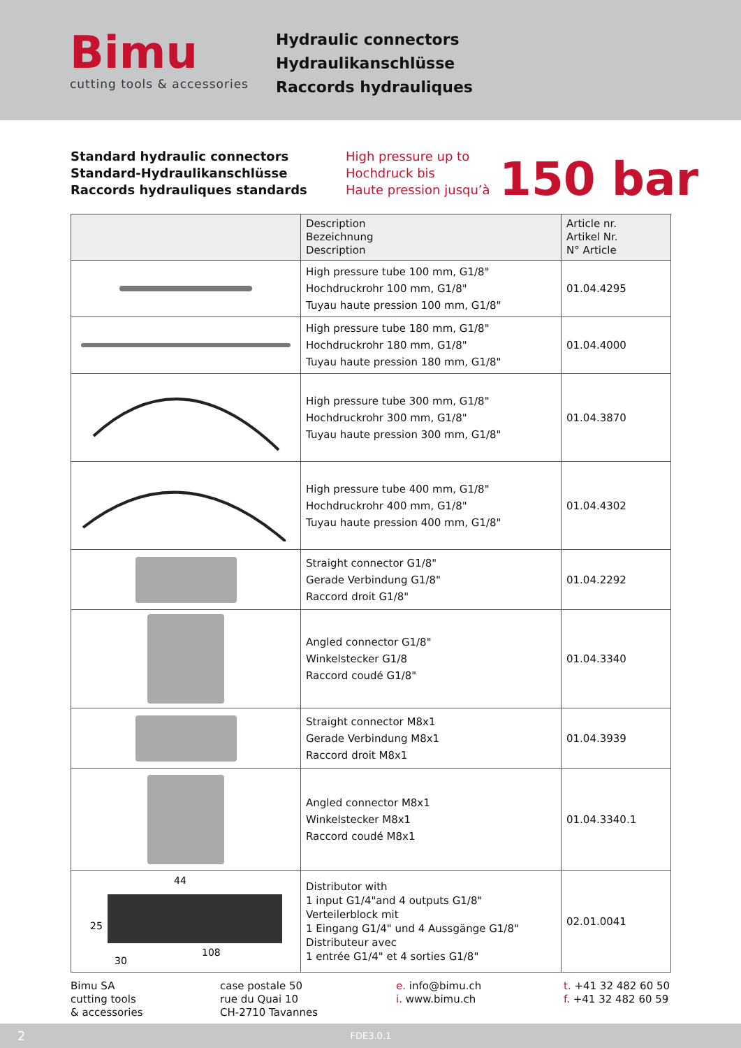Bimu
cutting tools & accessories
Hydraulic connectors
Hydraulikanschlüsse
Raccords hydrauliques
Standard hydraulic connectors
Standard-Hydraulikanschlüsse
Raccords hydrauliques standards
High pressure up to
Hochdruck bis
Haute pression jusqu’à
150 bar
| | Description Bezeichnung Description | Article nr. Artikel Nr. N° Article |
| --- | --- | --- |
| | High pressure tube 100 mm, G1/8" Hochdruckrohr 100 mm, G1/8" Tuyau haute pression 100 mm, G1/8" | 01.04.4295 |
| | High pressure tube 180 mm, G1/8" Hochdruckrohr 180 mm, G1/8" Tuyau haute pression 180 mm, G1/8" | 01.04.4000 |
| | High pressure tube 300 mm, G1/8" Hochdruckrohr 300 mm, G1/8" Tuyau haute pression 300 mm, G1/8" | 01.04.3870 |
| | High pressure tube 400 mm, G1/8" Hochdruckrohr 400 mm, G1/8" Tuyau haute pression 400 mm, G1/8" | 01.04.4302 |
| | Straight connector G1/8" Gerade Verbindung G1/8" Raccord droit G1/8" | 01.04.2292 |
| | Angled connector G1/8" Winkelstecker G1/8 Raccord coudé G1/8" | 01.04.3340 |
| | Straight connector M8x1 Gerade Verbindung M8x1 Raccord droit M8x1 | 01.04.3939 |
| | Angled connector M8x1 Winkelstecker M8x1 Raccord coudé M8x1 | 01.04.3340.1 |
| 44 25 108 30 | Distributor with 1 input G1/4"and 4 outputs G1/8" Verteilerblock mit 1 Eingang G1/4" und 4 Aussgänge G1/8" Distributeur avec 1 entrée G1/4" et 4 sorties G1/8" | 02.01.0041 |
Bimu SA
cutting tools
& accessories
case postale 50
rue du Quai 10
CH-2710 Tavannes
e. info@bimu.ch
i. www.bimu.ch
t. +41 32 482 60 50
f. +41 32 482 60 59
2 FDE3.0.1